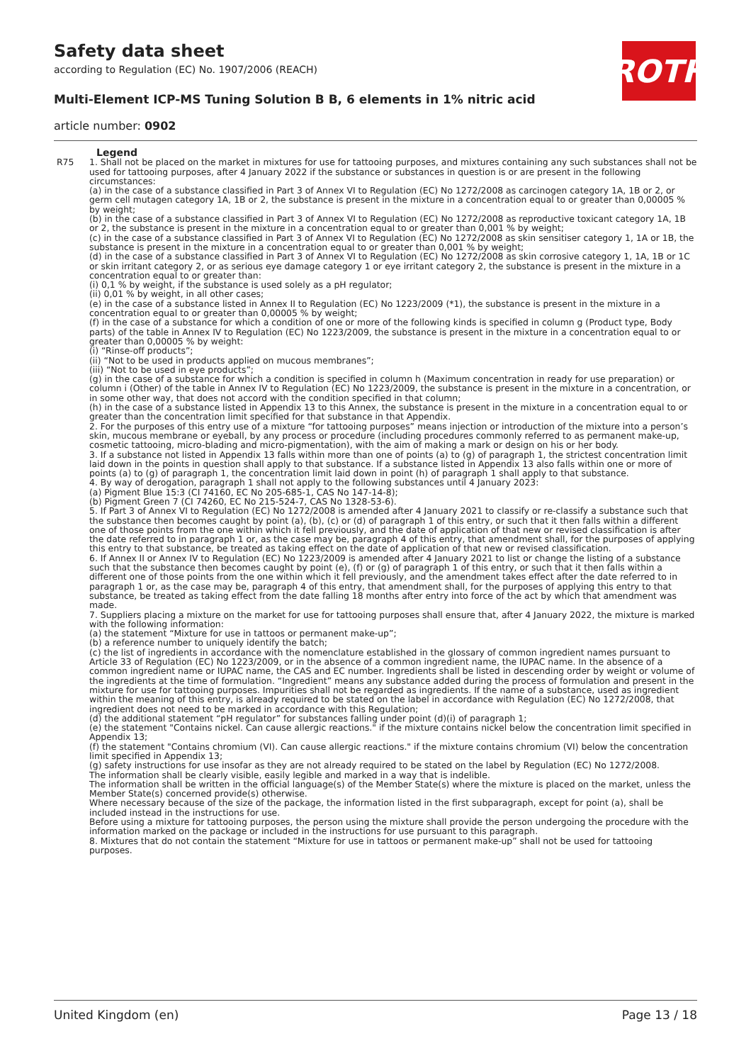Safety data sheet
according to Regulation (EC) No. 1907/2006 (REACH)
Multi-Element ICP-MS Tuning Solution B B, 6 elements in 1% nitric acid
article number: 0902
ROTH
Legend
R75 1. Shall not be placed on the market in mixtures for use for tattooing purposes, and mixtures containing any such substances shall not be used for tattooing purposes, after 4 January 2022 if the substance or substances in question is or are present in the following circumstances:
(a) in the case of a substance classified in Part 3 of Annex VI to Regulation (EC) No 1272/2008 as carcinogen category 1A, 1B or 2, or germ cell mutagen category 1A, 1B or 2, the substance is present in the mixture in a concentration equal to or greater than 0,00005 % by weight;
(b) in the case of a substance classified in Part 3 of Annex VI to Regulation (EC) No 1272/2008 as reproductive toxicant category 1A, 1B or 2, the substance is present in the mixture in a concentration equal to or greater than 0,001 % by weight;
(c) in the case of a substance classified in Part 3 of Annex VI to Regulation (EC) No 1272/2008 as skin sensitiser category 1, 1A or 1B, the substance is present in the mixture in a concentration equal to or greater than 0,001 % by weight;
(d) in the case of a substance classified in Part 3 of Annex VI to Regulation (EC) No 1272/2008 as skin corrosive category 1, 1A, 1B or 1C or skin irritant category 2, or as serious eye damage category 1 or eye irritant category 2, the substance is present in the mixture in a concentration equal to or greater than:
(i) 0,1 % by weight, if the substance is used solely as a pH regulator;
(ii) 0,01 % by weight, in all other cases;
(e) in the case of a substance listed in Annex II to Regulation (EC) No 1223/2009 (*1), the substance is present in the mixture in a concentration equal to or greater than 0,00005 % by weight;
(f) in the case of a substance for which a condition of one or more of the following kinds is specified in column g (Product type, Body parts) of the table in Annex IV to Regulation (EC) No 1223/2009, the substance is present in the mixture in a concentration equal to or greater than 0,00005 % by weight:
(i) “Rinse-off products”;
(ii) “Not to be used in products applied on mucous membranes”;
(iii) “Not to be used in eye products”;
(g) in the case of a substance for which a condition is specified in column h (Maximum concentration in ready for use preparation) or column i (Other) of the table in Annex IV to Regulation (EC) No 1223/2009, the substance is present in the mixture in a concentration, or in some other way, that does not accord with the condition specified in that column;
(h) in the case of a substance listed in Appendix 13 to this Annex, the substance is present in the mixture in a concentration equal to or greater than the concentration limit specified for that substance in that Appendix.
2. For the purposes of this entry use of a mixture “for tattooing purposes” means injection or introduction of the mixture into a person’s skin, mucous membrane or eyeball, by any process or procedure (including procedures commonly referred to as permanent make-up, cosmetic tattooing, micro-blading and micro-pigmentation), with the aim of making a mark or design on his or her body.
3. If a substance not listed in Appendix 13 falls within more than one of points (a) to (g) of paragraph 1, the strictest concentration limit laid down in the points in question shall apply to that substance. If a substance listed in Appendix 13 also falls within one or more of points (a) to (g) of paragraph 1, the concentration limit laid down in point (h) of paragraph 1 shall apply to that substance.
4. By way of derogation, paragraph 1 shall not apply to the following substances until 4 January 2023:
(a) Pigment Blue 15:3 (CI 74160, EC No 205-685-1, CAS No 147-14-8);
(b) Pigment Green 7 (CI 74260, EC No 215-524-7, CAS No 1328-53-6).
5. If Part 3 of Annex VI to Regulation (EC) No 1272/2008 is amended after 4 January 2021 to classify or re-classify a substance such that the substance then becomes caught by point (a), (b), (c) or (d) of paragraph 1 of this entry, or such that it then falls within a different one of those points from the one within which it fell previously, and the date of application of that new or revised classification is after the date referred to in paragraph 1 or, as the case may be, paragraph 4 of this entry, that amendment shall, for the purposes of applying this entry to that substance, be treated as taking effect on the date of application of that new or revised classification.
6. If Annex II or Annex IV to Regulation (EC) No 1223/2009 is amended after 4 January 2021 to list or change the listing of a substance such that the substance then becomes caught by point (e), (f) or (g) of paragraph 1 of this entry, or such that it then falls within a different one of those points from the one within which it fell previously, and the amendment takes effect after the date referred to in paragraph 1 or, as the case may be, paragraph 4 of this entry, that amendment shall, for the purposes of applying this entry to that substance, be treated as taking effect from the date falling 18 months after entry into force of the act by which that amendment was made.
7. Suppliers placing a mixture on the market for use for tattooing purposes shall ensure that, after 4 January 2022, the mixture is marked with the following information:
(a) the statement “Mixture for use in tattoos or permanent make-up”;
(b) a reference number to uniquely identify the batch;
(c) the list of ingredients in accordance with the nomenclature established in the glossary of common ingredient names pursuant to Article 33 of Regulation (EC) No 1223/2009, or in the absence of a common ingredient name, the IUPAC name. In the absence of a common ingredient name or IUPAC name, the CAS and EC number. Ingredients shall be listed in descending order by weight or volume of the ingredients at the time of formulation. “Ingredient” means any substance added during the process of formulation and present in the mixture for use for tattooing purposes. Impurities shall not be regarded as ingredients. If the name of a substance, used as ingredient within the meaning of this entry, is already required to be stated on the label in accordance with Regulation (EC) No 1272/2008, that ingredient does not need to be marked in accordance with this Regulation;
(d) the additional statement “pH regulator” for substances falling under point (d)(i) of paragraph 1;
(e) the statement "Contains nickel. Can cause allergic reactions." if the mixture contains nickel below the concentration limit specified in Appendix 13;
(f) the statement "Contains chromium (VI). Can cause allergic reactions." if the mixture contains chromium (VI) below the concentration limit specified in Appendix 13;
(g) safety instructions for use insofar as they are not already required to be stated on the label by Regulation (EC) No 1272/2008.
The information shall be clearly visible, easily legible and marked in a way that is indelible.
The information shall be written in the official language(s) of the Member State(s) where the mixture is placed on the market, unless the Member State(s) concerned provide(s) otherwise.
Where necessary because of the size of the package, the information listed in the first subparagraph, except for point (a), shall be included instead in the instructions for use.
Before using a mixture for tattooing purposes, the person using the mixture shall provide the person undergoing the procedure with the information marked on the package or included in the instructions for use pursuant to this paragraph.
8. Mixtures that do not contain the statement “Mixture for use in tattoos or permanent make-up” shall not be used for tattooing purposes.
United Kingdom (en) Page 13 / 18